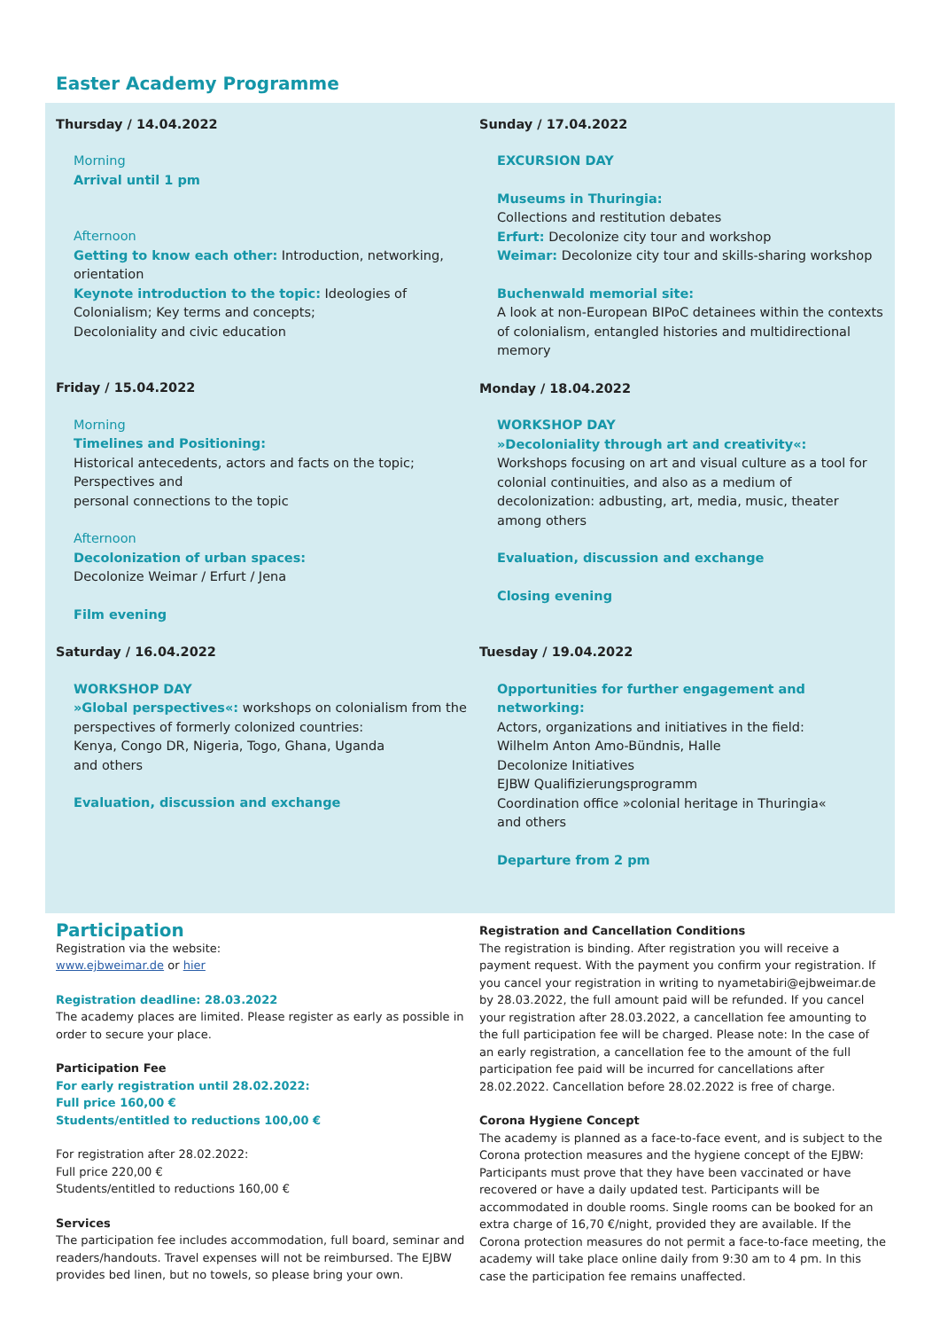Easter Academy Programme
Thursday / 14.04.2022
Morning
Arrival until 1 pm
Afternoon
Getting to know each other: Introduction, networking, orientation
Keynote introduction to the topic: Ideologies of Colonialism; Key terms and concepts;
Decoloniality and civic education
Friday / 15.04.2022
Morning
Timelines and Positioning:
Historical antecedents, actors and facts on the topic;
Perspectives and
personal connections to the topic
Afternoon
Decolonization of urban spaces:
Decolonize Weimar / Erfurt / Jena
Film evening
Saturday / 16.04.2022
WORKSHOP DAY
»Global perspectives«: workshops on colonialism from the perspectives of formerly colonized countries:
Kenya, Congo DR, Nigeria, Togo, Ghana, Uganda
and others
Evaluation, discussion and exchange
Sunday / 17.04.2022
EXCURSION DAY
Museums in Thuringia:
Collections and restitution debates
Erfurt: Decolonize city tour and workshop
Weimar: Decolonize city tour and skills-sharing workshop
Buchenwald memorial site:
A look at non-European BIPoC detainees within the contexts of colonialism, entangled histories and multidirectional memory
Monday / 18.04.2022
WORKSHOP DAY
»Decoloniality through art and creativity«:
Workshops focusing on art and visual culture as a tool for colonial continuities, and also as a medium of decolonization: adbusting, art, media, music, theater among others
Evaluation, discussion and exchange
Closing evening
Tuesday / 19.04.2022
Opportunities for further engagement and networking:
Actors, organizations and initiatives in the field:
Wilhelm Anton Amo-Bündnis, Halle
Decolonize Initiatives
EJBW Qualifizierungsprogramm
Coordination office »colonial heritage in Thuringia«
and others
Departure from 2 pm
Participation
Registration via the website:
www.ejbweimar.de or hier
Registration deadline: 28.03.2022
The academy places are limited. Please register as early as possible in order to secure your place.
Participation Fee
For early registration until 28.02.2022:
Full price 160,00 €
Students/entitled to reductions 100,00 €
For registration after 28.02.2022:
Full price 220,00 €
Students/entitled to reductions 160,00 €
Services
The participation fee includes accommodation, full board, seminar and readers/handouts. Travel expenses will not be reimbursed. The EJBW provides bed linen, but no towels, so please bring your own.
Registration and Cancellation Conditions
The registration is binding. After registration you will receive a payment request. With the payment you confirm your registration. If you cancel your registration in writing to nyametabiri@ejbweimar.de by 28.03.2022, the full amount paid will be refunded. If you cancel your registration after 28.03.2022, a cancellation fee amounting to the full participation fee will be charged. Please note: In the case of an early registration, a cancellation fee to the amount of the full participation fee paid will be incurred for cancellations after 28.02.2022. Cancellation before 28.02.2022 is free of charge.
Corona Hygiene Concept
The academy is planned as a face-to-face event, and is subject to the Corona protection measures and the hygiene concept of the EJBW: Participants must prove that they have been vaccinated or have recovered or have a daily updated test. Participants will be accommodated in double rooms. Single rooms can be booked for an extra charge of 16,70 €/night, provided they are available. If the Corona protection measures do not permit a face-to-face meeting, the academy will take place online daily from 9:30 am to 4 pm. In this case the participation fee remains unaffected.